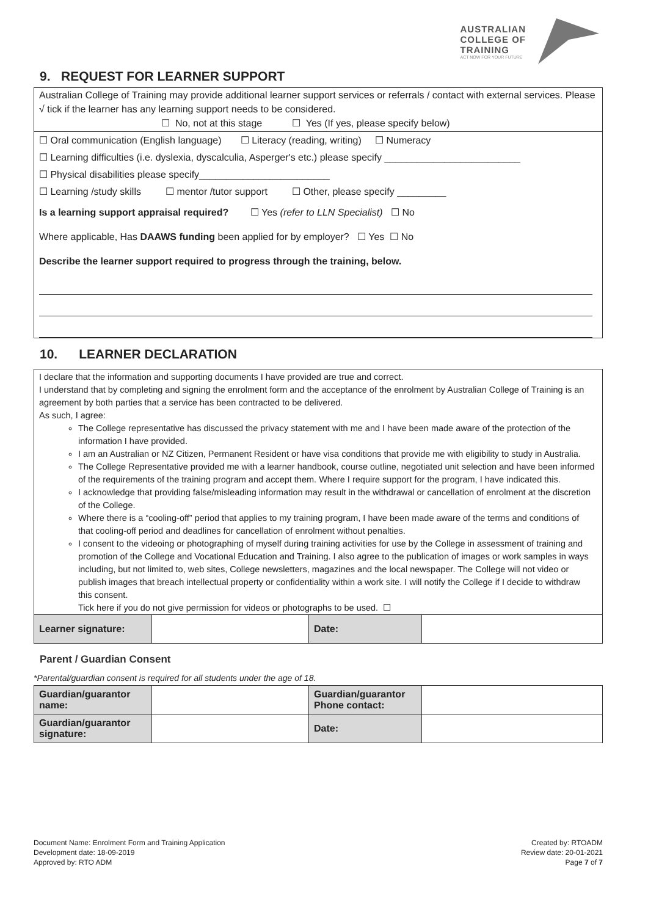AUSTRALIAN
COLLEGE OF
TRAINING
ACT NOW FOR YOUR FUTURE
9. REQUEST FOR LEARNER SUPPORT
Australian College of Training may provide additional learner support services or referrals / contact with external services. Please √ tick if the learner has any learning support needs to be considered.
☐ No, not at this stage ☐ Yes (If yes, please specify below)
☐ Oral communication (English language) ☐ Literacy (reading, writing) ☐ Numeracy
☐ Learning difficulties (i.e. dyslexia, dyscalculia, Asperger's etc.) please specify _________________________
☐ Physical disabilities please specify________________________
☐ Learning /study skills ☐ mentor /tutor support ☐ Other, please specify _________
Is a learning support appraisal required? ☐ Yes (refer to LLN Specialist) ☐ No
Where applicable, Has DAAWS funding been applied for by employer? ☐ Yes ☐ No
Describe the learner support required to progress through the training, below.
10. LEARNER DECLARATION
I declare that the information and supporting documents I have provided are true and correct.
I understand that by completing and signing the enrolment form and the acceptance of the enrolment by Australian College of Training is an agreement by both parties that a service has been contracted to be delivered.
As such, I agree:
The College representative has discussed the privacy statement with me and I have been made aware of the protection of the information I have provided.
I am an Australian or NZ Citizen, Permanent Resident or have visa conditions that provide me with eligibility to study in Australia.
The College Representative provided me with a learner handbook, course outline, negotiated unit selection and have been informed of the requirements of the training program and accept them. Where I require support for the program, I have indicated this.
I acknowledge that providing false/misleading information may result in the withdrawal or cancellation of enrolment at the discretion of the College.
Where there is a “cooling-off” period that applies to my training program, I have been made aware of the terms and conditions of that cooling-off period and deadlines for cancellation of enrolment without penalties.
I consent to the videoing or photographing of myself during training activities for use by the College in assessment of training and promotion of the College and Vocational Education and Training. I also agree to the publication of images or work samples in ways including, but not limited to, web sites, College newsletters, magazines and the local newspaper. The College will not video or publish images that breach intellectual property or confidentiality within a work site. I will notify the College if I decide to withdraw this consent.
Tick here if you do not give permission for videos or photographs to be used. ☐
| Learner signature: | | Date: | |
Parent / Guardian Consent
*Parental/guardian consent is required for all students under the age of 18.
| Guardian/guarantor name: | | Guardian/guarantor Phone contact: | |
| Guardian/guarantor signature: | | Date: | |
Document Name: Enrolment Form and Training Application
Development date: 18-09-2019
Approved by: RTO ADM
Created by: RTOADM
Review date: 20-01-2021
Page 7 of 7